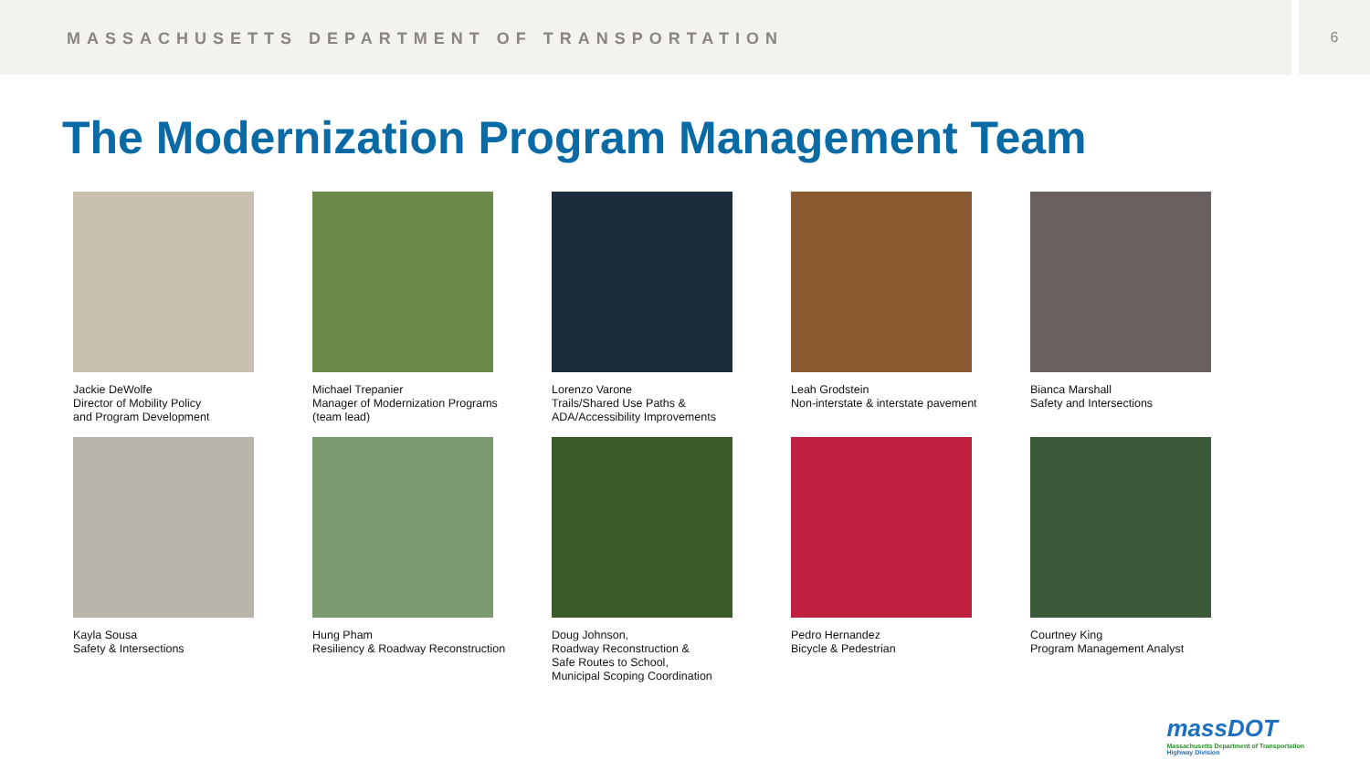MASSACHUSETTS DEPARTMENT OF TRANSPORTATION
6
The Modernization Program Management Team
Jackie DeWolfe
Director of Mobility Policy
and Program Development
Michael Trepanier
Manager of Modernization Programs
(team lead)
Lorenzo Varone
Trails/Shared Use Paths &
ADA/Accessibility Improvements
Leah Grodstein
Non-interstate & interstate pavement
Bianca Marshall
Safety and Intersections
Kayla Sousa
Safety & Intersections
Hung Pham
Resiliency & Roadway Reconstruction
Doug Johnson,
Roadway Reconstruction &
Safe Routes to School,
Municipal Scoping Coordination
Pedro Hernandez
Bicycle & Pedestrian
Courtney King
Program Management Analyst
massDOT
Massachusetts Department of Transportation
Highway Division